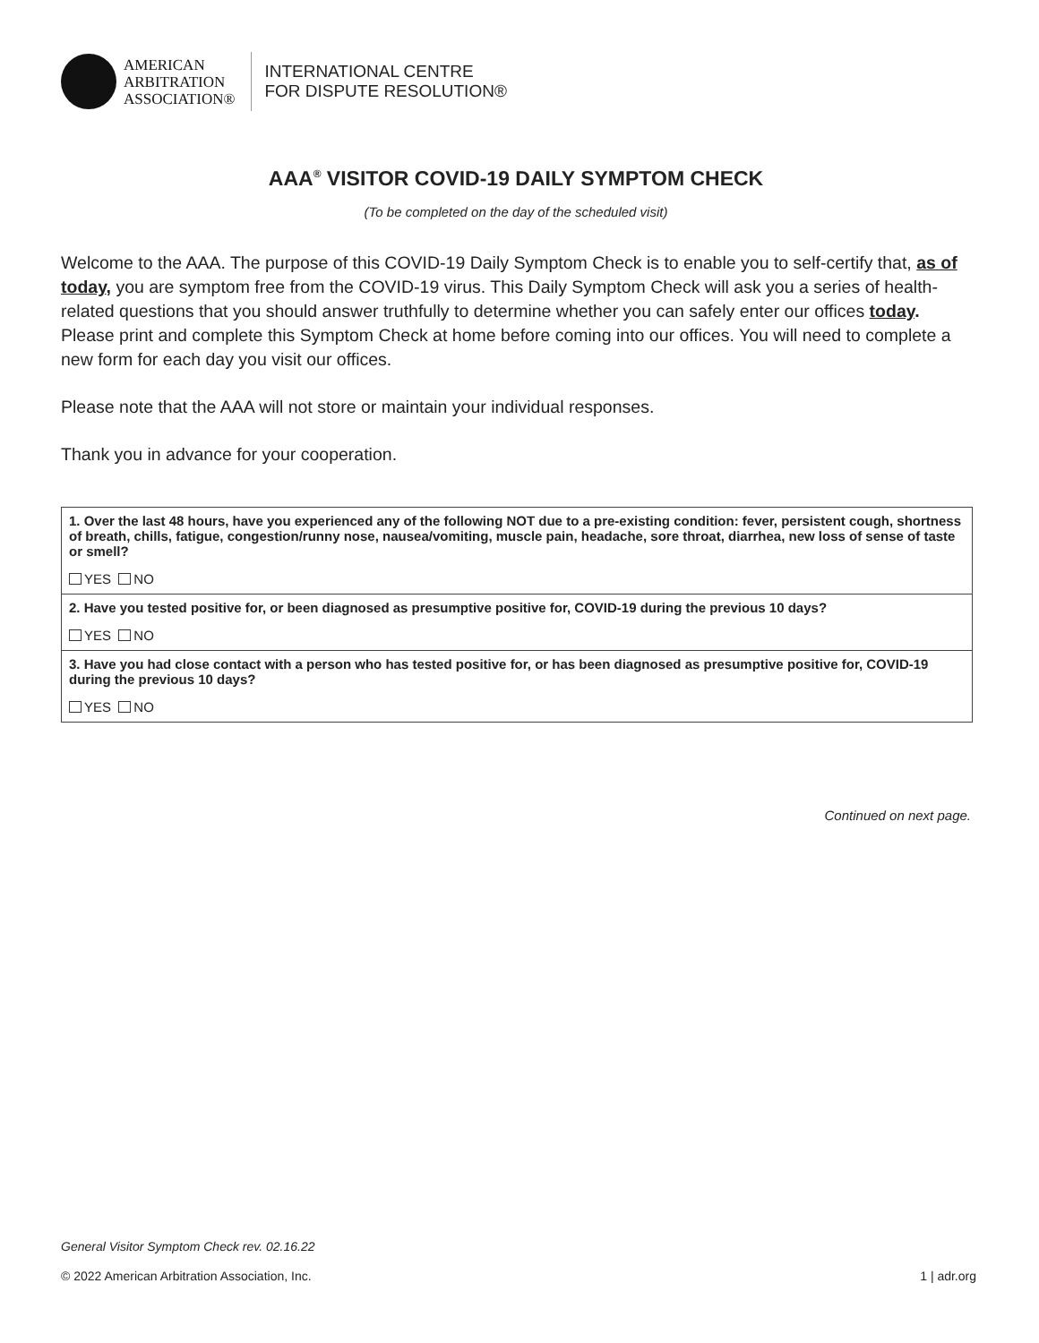AMERICAN
ARBITRATION
ASSOCIATION®
INTERNATIONAL CENTRE
FOR DISPUTE RESOLUTION®
AAA<sup>®</sup> VISITOR COVID-19 DAILY SYMPTOM CHECK
(To be completed on the day of the scheduled visit)
Welcome to the AAA. The purpose of this COVID-19 Daily Symptom Check is to enable you to self-certify that, as of today, you are symptom free from the COVID-19 virus. This Daily Symptom Check will ask you a series of health-related questions that you should answer truthfully to determine whether you can safely enter our offices today. Please print and complete this Symptom Check at home before coming into our offices. You will need to complete a new form for each day you visit our offices.
Please note that the AAA will not store or maintain your individual responses.
Thank you in advance for your cooperation.
| 1. Over the last 48 hours, have you experienced any of the following NOT due to a pre-existing condition: fever, persistent cough, shortness of breath, chills, fatigue, congestion/runny nose, nausea/vomiting, muscle pain, headache, sore throat, diarrhea, new loss of sense of taste or smell? YES NO |
| 2. Have you tested positive for, or been diagnosed as presumptive positive for, COVID-19 during the previous 10 days? YES NO |
| 3. Have you had close contact with a person who has tested positive for, or has been diagnosed as presumptive positive for, COVID-19 during the previous 10 days? YES NO |
Continued on next page.
General Visitor Symptom Check rev. 02.16.22
© 2022 American Arbitration Association, Inc. 1 | adr.org